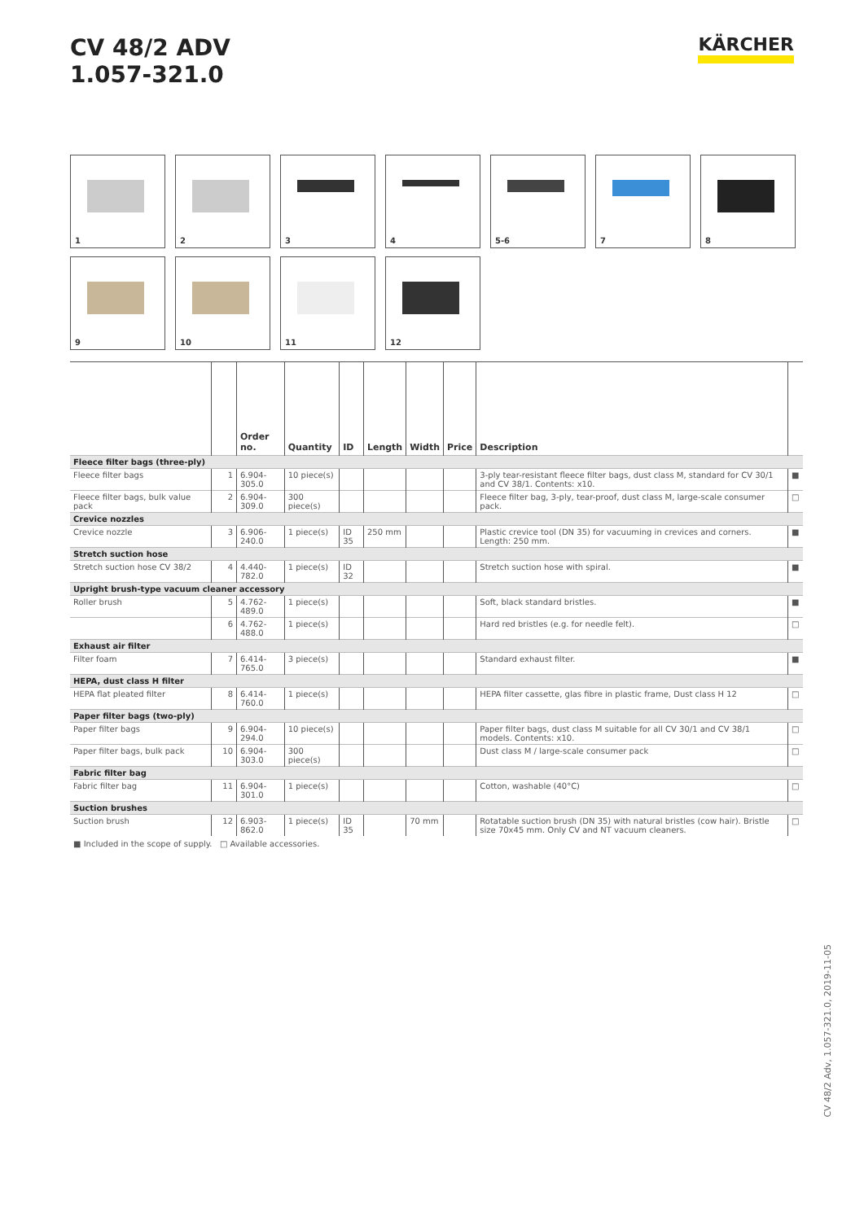CV 48/2 ADV
1.057-321.0
KÄRCHER
1
2
3
4
5-6
7
8
9
10
11
12
| | | Order no. | Quantity | ID | Length | Width | Price | Description | |
| --- | --- | --- | --- | --- | --- | --- | --- | --- | --- |
| Fleece filter bags (three-ply) | | | | | | | | | |
| Fleece filter bags | 1 | 6.904-305.0 | 10 piece(s) | | | | | 3-ply tear-resistant fleece filter bags, dust class M, standard for CV 30/1 and CV 38/1. Contents: x10. | ■ |
| Fleece filter bags, bulk value pack | 2 | 6.904-309.0 | 300 piece(s) | | | | | Fleece filter bag, 3-ply, tear-proof, dust class M, large-scale consumer pack. | □ |
| Crevice nozzles | | | | | | | | | |
| Crevice nozzle | 3 | 6.906-240.0 | 1 piece(s) | ID 35 | 250 mm | | | Plastic crevice tool (DN 35) for vacuuming in crevices and corners. Length: 250 mm. | ■ |
| Stretch suction hose | | | | | | | | | |
| Stretch suction hose CV 38/2 | 4 | 4.440-782.0 | 1 piece(s) | ID 32 | | | | Stretch suction hose with spiral. | ■ |
| Upright brush-type vacuum cleaner accessory | | | | | | | | | |
| Roller brush | 5 | 4.762-489.0 | 1 piece(s) | | | | | Soft, black standard bristles. | ■ |
| | 6 | 4.762-488.0 | 1 piece(s) | | | | | Hard red bristles (e.g. for needle felt). | □ |
| Exhaust air filter | | | | | | | | | |
| Filter foam | 7 | 6.414-765.0 | 3 piece(s) | | | | | Standard exhaust filter. | ■ |
| HEPA, dust class H filter | | | | | | | | | |
| HEPA flat pleated filter | 8 | 6.414-760.0 | 1 piece(s) | | | | | HEPA filter cassette, glas fibre in plastic frame, Dust class H 12 | □ |
| Paper filter bags (two-ply) | | | | | | | | | |
| Paper filter bags | 9 | 6.904-294.0 | 10 piece(s) | | | | | Paper filter bags, dust class M suitable for all CV 30/1 and CV 38/1 models. Contents: x10. | □ |
| Paper filter bags, bulk pack | 10 | 6.904-303.0 | 300 piece(s) | | | | | Dust class M / large-scale consumer pack | □ |
| Fabric filter bag | | | | | | | | | |
| Fabric filter bag | 11 | 6.904-301.0 | 1 piece(s) | | | | | Cotton, washable (40°C) | □ |
| Suction brushes | | | | | | | | | |
| Suction brush | 12 | 6.903-862.0 | 1 piece(s) | ID 35 | | 70 mm | | Rotatable suction brush (DN 35) with natural bristles (cow hair). Bristle size 70x45 mm. Only CV and NT vacuum cleaners. | □ |
■ Included in the scope of supply. □ Available accessories.
CV 48/2 Adv, 1.057-321.0, 2019-11-05